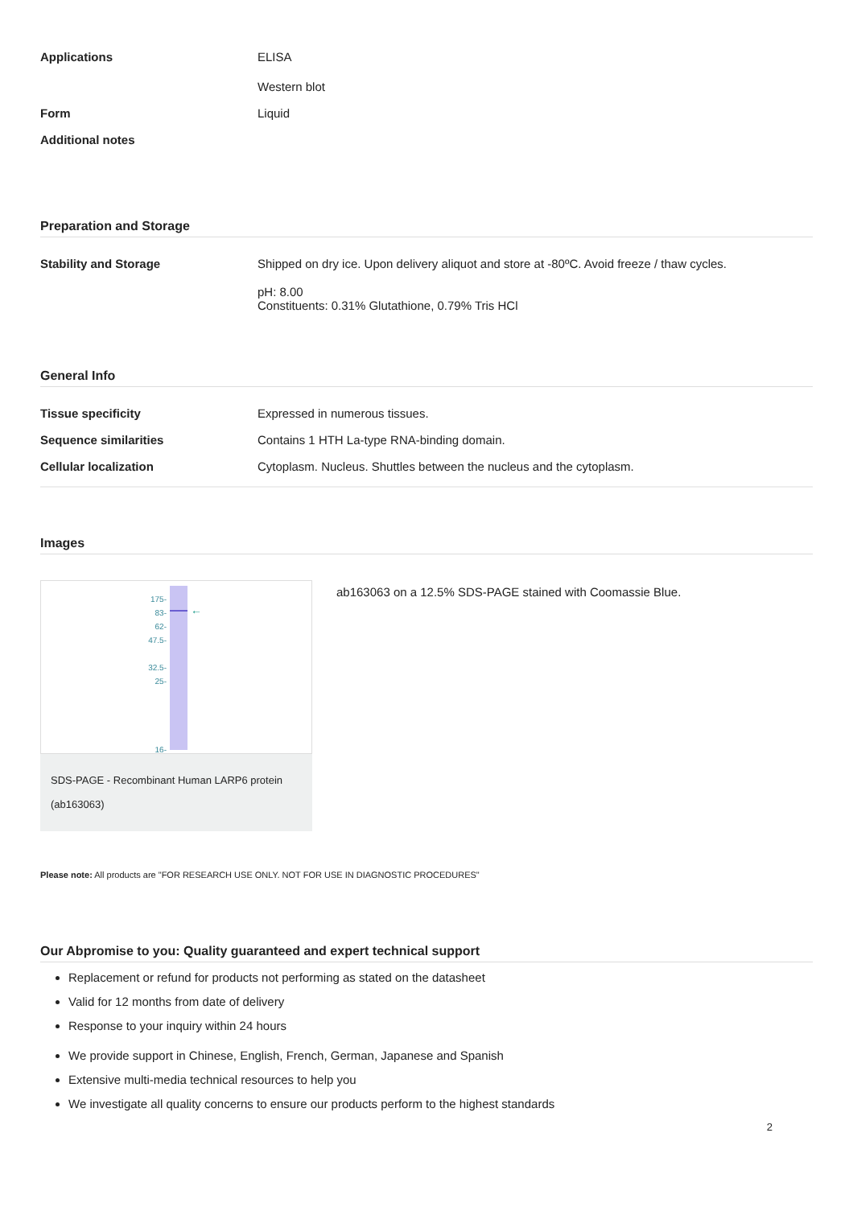Applications ELISA
Western blot
Form Liquid
Additional notes
Preparation and Storage
Stability and Storage Shipped on dry ice. Upon delivery aliquot and store at -80ºC. Avoid freeze / thaw cycles.
pH: 8.00
Constituents: 0.31% Glutathione, 0.79% Tris HCl
General Info
Tissue specificity Expressed in numerous tissues.
Sequence similarities Contains 1 HTH La-type RNA-binding domain.
Cellular localization Cytoplasm. Nucleus. Shuttles between the nucleus and the cytoplasm.
Images
175-
83-
62-
47.5-
32.5-
25-
16-
←
SDS-PAGE - Recombinant Human LARP6 protein (ab163063)
ab163063 on a 12.5% SDS-PAGE stained with Coomassie Blue.
Please note: All products are "FOR RESEARCH USE ONLY. NOT FOR USE IN DIAGNOSTIC PROCEDURES"
Our Abpromise to you: Quality guaranteed and expert technical support
Replacement or refund for products not performing as stated on the datasheet
Valid for 12 months from date of delivery
Response to your inquiry within 24 hours
We provide support in Chinese, English, French, German, Japanese and Spanish
Extensive multi-media technical resources to help you
We investigate all quality concerns to ensure our products perform to the highest standards
2